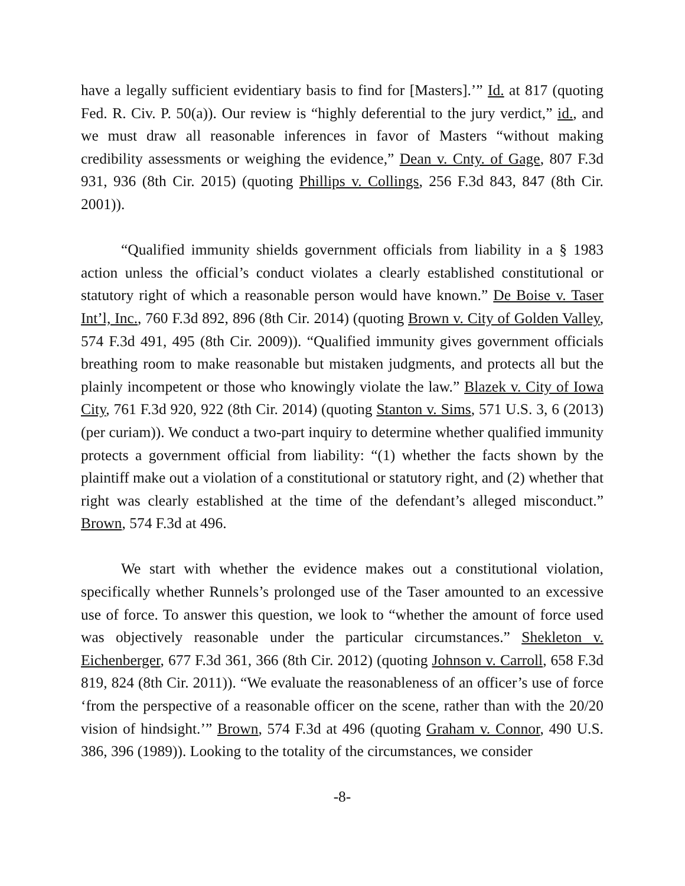have a legally sufficient evidentiary basis to find for [Masters].’” Id. at 817 (quoting Fed. R. Civ. P. 50(a)). Our review is “highly deferential to the jury verdict,” id., and we must draw all reasonable inferences in favor of Masters “without making credibility assessments or weighing the evidence,” Dean v. Cnty. of Gage, 807 F.3d 931, 936 (8th Cir. 2015) (quoting Phillips v. Collings, 256 F.3d 843, 847 (8th Cir. 2001)).
“Qualified immunity shields government officials from liability in a § 1983 action unless the official’s conduct violates a clearly established constitutional or statutory right of which a reasonable person would have known.” De Boise v. Taser Int’l, Inc., 760 F.3d 892, 896 (8th Cir. 2014) (quoting Brown v. City of Golden Valley, 574 F.3d 491, 495 (8th Cir. 2009)). “Qualified immunity gives government officials breathing room to make reasonable but mistaken judgments, and protects all but the plainly incompetent or those who knowingly violate the law.” Blazek v. City of Iowa City, 761 F.3d 920, 922 (8th Cir. 2014) (quoting Stanton v. Sims, 571 U.S. 3, 6 (2013) (per curiam)). We conduct a two-part inquiry to determine whether qualified immunity protects a government official from liability: “(1) whether the facts shown by the plaintiff make out a violation of a constitutional or statutory right, and (2) whether that right was clearly established at the time of the defendant’s alleged misconduct.” Brown, 574 F.3d at 496.
We start with whether the evidence makes out a constitutional violation, specifically whether Runnels’s prolonged use of the Taser amounted to an excessive use of force. To answer this question, we look to “whether the amount of force used was objectively reasonable under the particular circumstances.” Shekleton v. Eichenberger, 677 F.3d 361, 366 (8th Cir. 2012) (quoting Johnson v. Carroll, 658 F.3d 819, 824 (8th Cir. 2011)). “We evaluate the reasonableness of an officer’s use of force ‘from the perspective of a reasonable officer on the scene, rather than with the 20/20 vision of hindsight.’” Brown, 574 F.3d at 496 (quoting Graham v. Connor, 490 U.S. 386, 396 (1989)). Looking to the totality of the circumstances, we consider
-8-